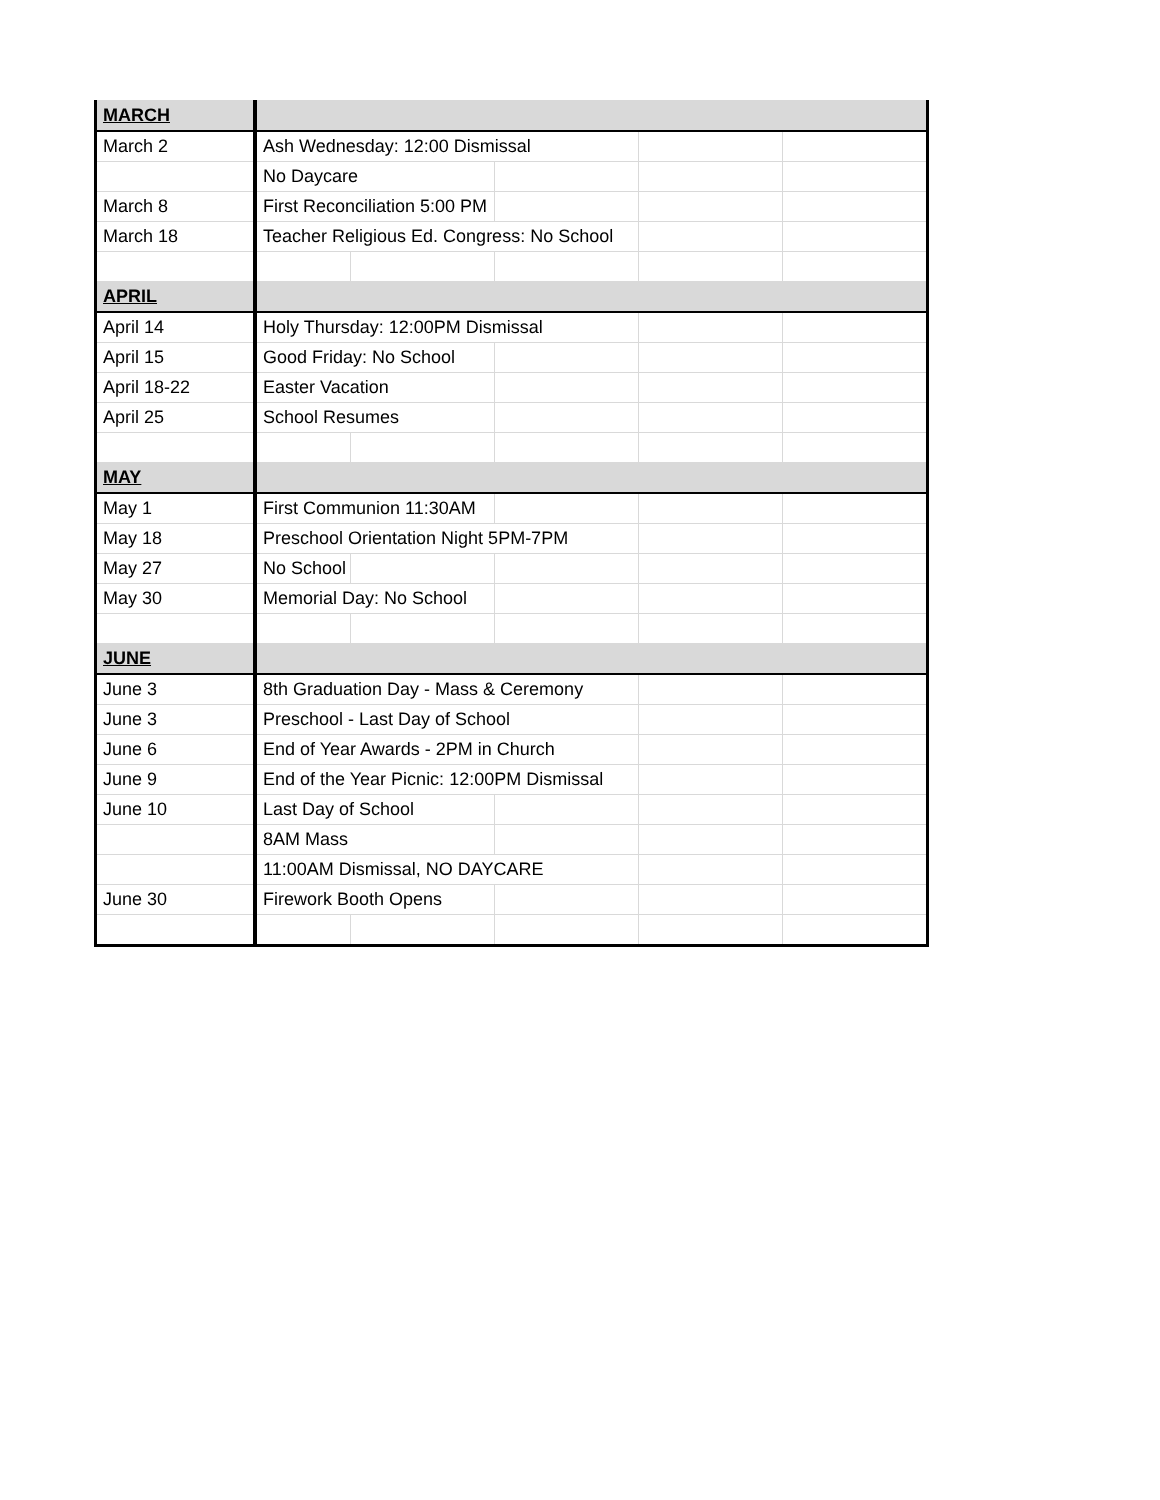| MARCH | | | | | |
| March 2 | Ash Wednesday: 12:00 Dismissal | | | | |
| | No Daycare | | | | |
| March 8 | First Reconciliation 5:00 PM | | | | |
| March 18 | Teacher Religious Ed. Congress: No School | | | | |
| APRIL | | | | | |
| April 14 | Holy Thursday: 12:00PM Dismissal | | | | |
| April 15 | Good Friday: No School | | | | |
| April 18-22 | Easter Vacation | | | | |
| April 25 | School Resumes | | | | |
| MAY | | | | | |
| May 1 | First Communion 11:30AM | | | | |
| May 18 | Preschool Orientation Night 5PM-7PM | | | | |
| May 27 | No School | | | | |
| May 30 | Memorial Day: No School | | | | |
| JUNE | | | | | |
| June 3 | 8th Graduation Day - Mass & Ceremony | | | | |
| June 3 | Preschool - Last Day of School | | | | |
| June 6 | End of Year Awards - 2PM in Church | | | | |
| June 9 | End of the Year Picnic: 12:00PM Dismissal | | | | |
| June 10 | Last Day of School | | | | |
| | 8AM Mass | | | | |
| | 11:00AM Dismissal, NO DAYCARE | | | | |
| June 30 | Firework Booth Opens | | | | |